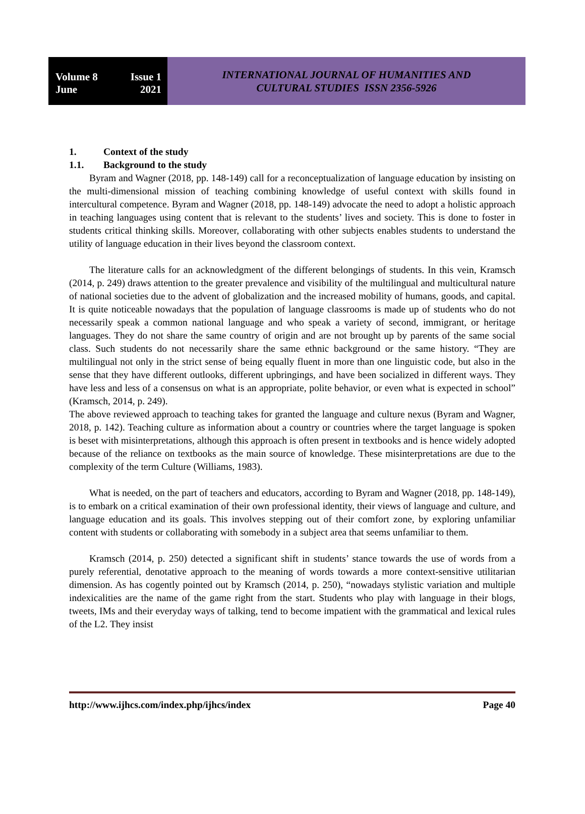Volume 8 Issue 1
June 2021
INTERNATIONAL JOURNAL OF HUMANITIES AND
CULTURAL STUDIES ISSN 2356-5926
1. Context of the study
1.1. Background to the study
Byram and Wagner (2018, pp. 148-149) call for a reconceptualization of language education by insisting on the multi-dimensional mission of teaching combining knowledge of useful context with skills found in intercultural competence. Byram and Wagner (2018, pp. 148-149) advocate the need to adopt a holistic approach in teaching languages using content that is relevant to the students’ lives and society. This is done to foster in students critical thinking skills. Moreover, collaborating with other subjects enables students to understand the utility of language education in their lives beyond the classroom context.
The literature calls for an acknowledgment of the different belongings of students. In this vein, Kramsch (2014, p. 249) draws attention to the greater prevalence and visibility of the multilingual and multicultural nature of national societies due to the advent of globalization and the increased mobility of humans, goods, and capital. It is quite noticeable nowadays that the population of language classrooms is made up of students who do not necessarily speak a common national language and who speak a variety of second, immigrant, or heritage languages. They do not share the same country of origin and are not brought up by parents of the same social class. Such students do not necessarily share the same ethnic background or the same history. “They are multilingual not only in the strict sense of being equally fluent in more than one linguistic code, but also in the sense that they have different outlooks, different upbringings, and have been socialized in different ways. They have less and less of a consensus on what is an appropriate, polite behavior, or even what is expected in school” (Kramsch, 2014, p. 249).
The above reviewed approach to teaching takes for granted the language and culture nexus (Byram and Wagner, 2018, p. 142). Teaching culture as information about a country or countries where the target language is spoken is beset with misinterpretations, although this approach is often present in textbooks and is hence widely adopted because of the reliance on textbooks as the main source of knowledge. These misinterpretations are due to the complexity of the term Culture (Williams, 1983).
What is needed, on the part of teachers and educators, according to Byram and Wagner (2018, pp. 148-149), is to embark on a critical examination of their own professional identity, their views of language and culture, and language education and its goals. This involves stepping out of their comfort zone, by exploring unfamiliar content with students or collaborating with somebody in a subject area that seems unfamiliar to them.
Kramsch (2014, p. 250) detected a significant shift in students’ stance towards the use of words from a purely referential, denotative approach to the meaning of words towards a more context-sensitive utilitarian dimension. As has cogently pointed out by Kramsch (2014, p. 250), “nowadays stylistic variation and multiple indexicalities are the name of the game right from the start. Students who play with language in their blogs, tweets, IMs and their everyday ways of talking, tend to become impatient with the grammatical and lexical rules of the L2. They insist
http://www.ijhcs.com/index.php/ijhcs/index Page 40